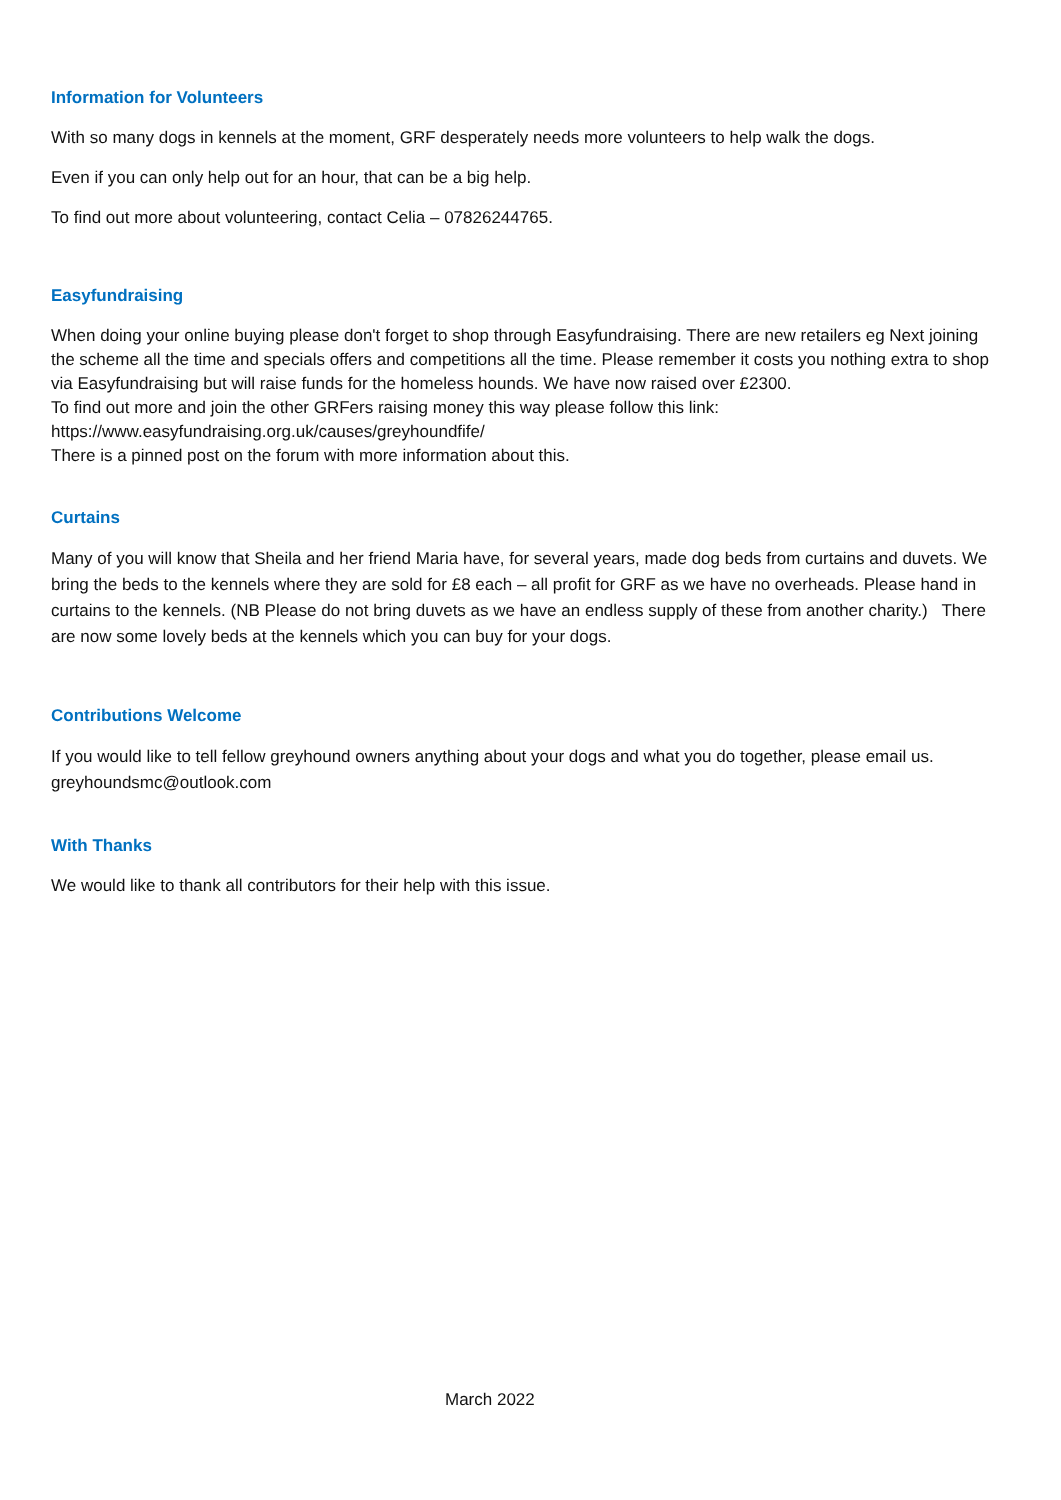Information for Volunteers
With so many dogs in kennels at the moment, GRF desperately needs more volunteers to help walk the dogs.
Even if you can only help out for an hour, that can be a big help.
To find out more about volunteering, contact Celia – 07826244765.
Easyfundraising
When doing your online buying please don't forget to shop through Easyfundraising. There are new retailers eg Next joining the scheme all the time and specials offers and competitions all the time. Please remember it costs you nothing extra to shop via Easyfundraising but will raise funds for the homeless hounds. We have now raised over £2300.
To find out more and join the other GRFers raising money this way please follow this link:
https://www.easyfundraising.org.uk/causes/greyhoundfife/
There is a pinned post on the forum with more information about this.
Curtains
Many of you will know that Sheila and her friend Maria have, for several years, made dog beds from curtains and duvets. We bring the beds to the kennels where they are sold for £8 each – all profit for GRF as we have no overheads. Please hand in curtains to the kennels. (NB Please do not bring duvets as we have an endless supply of these from another charity.) There are now some lovely beds at the kennels which you can buy for your dogs.
Contributions Welcome
If you would like to tell fellow greyhound owners anything about your dogs and what you do together, please email us. greyhoundsmc@outlook.com
With Thanks
We would like to thank all contributors for their help with this issue.
March 2022